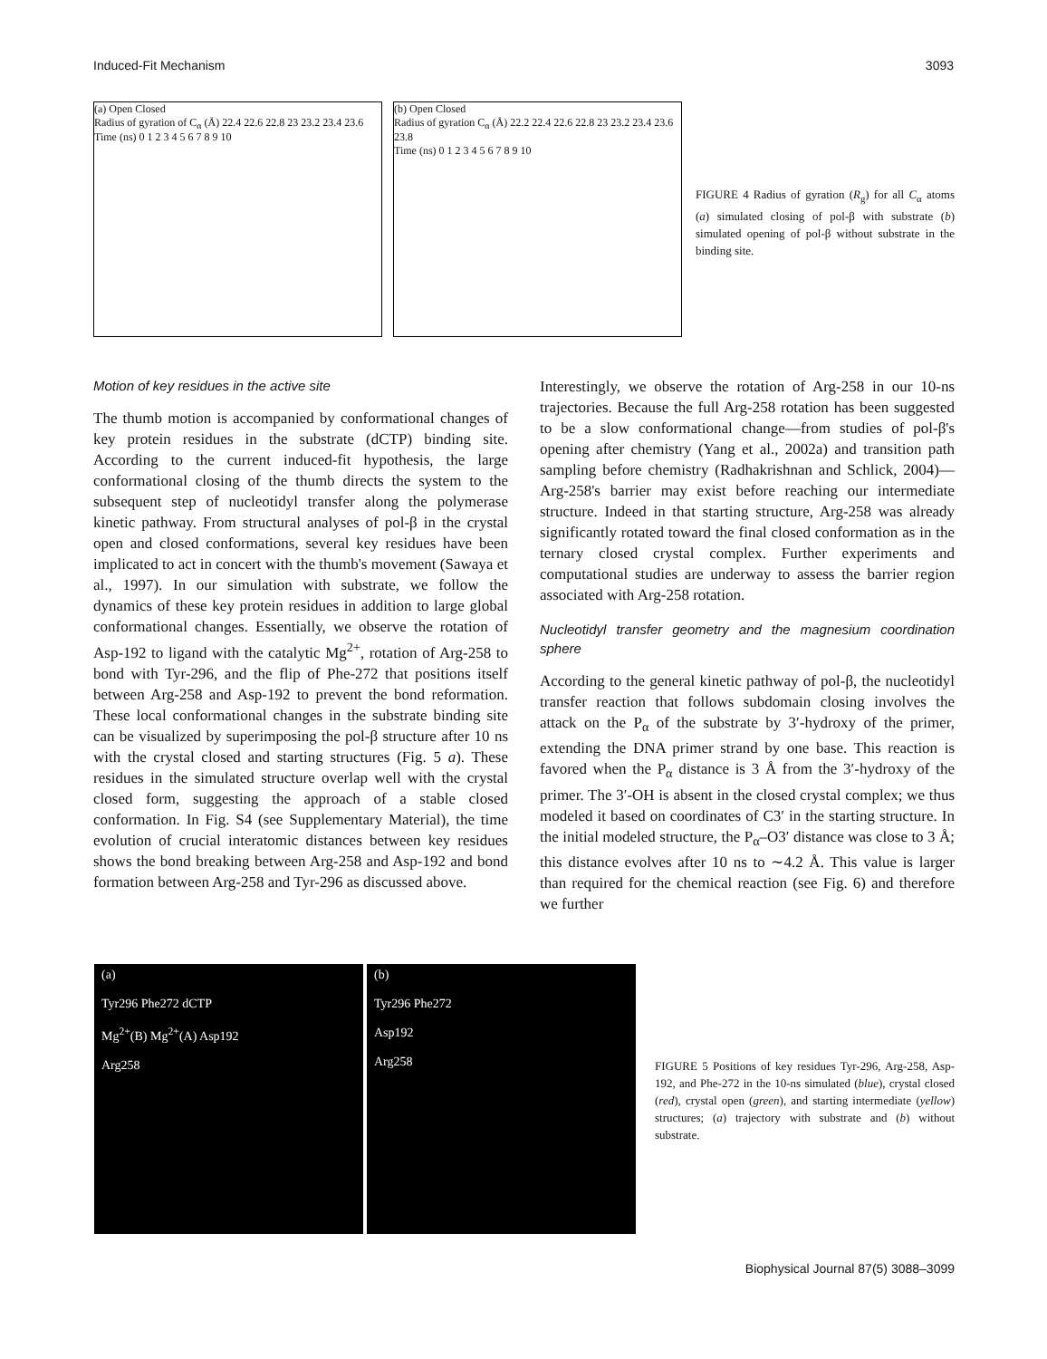Induced-Fit Mechanism 3093
(a) Open Closed
Radius of gyration of C<sub>α</sub> (Å) 22.4 22.6 22.8 23 23.2 23.4 23.6
Time (ns) 0 1 2 3 4 5 6 7 8 9 10
(b) Open Closed
Radius of gyration C<sub>α</sub> (Å) 22.2 22.4 22.6 22.8 23 23.2 23.4 23.6 23.8
Time (ns) 0 1 2 3 4 5 6 7 8 9 10
FIGURE 4 Radius of gyration (R<sub>g</sub>) for all C<sub>α</sub> atoms (a) simulated closing of pol-β with substrate (b) simulated opening of pol-β without substrate in the binding site.
Motion of key residues in the active site
The thumb motion is accompanied by conformational changes of key protein residues in the substrate (dCTP) binding site. According to the current induced-fit hypothesis, the large conformational closing of the thumb directs the system to the subsequent step of nucleotidyl transfer along the polymerase kinetic pathway. From structural analyses of pol-β in the crystal open and closed conformations, several key residues have been implicated to act in concert with the thumb's movement (Sawaya et al., 1997). In our simulation with substrate, we follow the dynamics of these key protein residues in addition to large global conformational changes. Essentially, we observe the rotation of Asp-192 to ligand with the catalytic Mg<sup>2+</sup>, rotation of Arg-258 to bond with Tyr-296, and the flip of Phe-272 that positions itself between Arg-258 and Asp-192 to prevent the bond reformation. These local conformational changes in the substrate binding site can be visualized by superimposing the pol-β structure after 10 ns with the crystal closed and starting structures (Fig. 5 a). These residues in the simulated structure overlap well with the crystal closed form, suggesting the approach of a stable closed conformation. In Fig. S4 (see Supplementary Material), the time evolution of crucial interatomic distances between key residues shows the bond breaking between Arg-258 and Asp-192 and bond formation between Arg-258 and Tyr-296 as discussed above.
Interestingly, we observe the rotation of Arg-258 in our 10-ns trajectories. Because the full Arg-258 rotation has been suggested to be a slow conformational change—from studies of pol-β's opening after chemistry (Yang et al., 2002a) and transition path sampling before chemistry (Radhakrishnan and Schlick, 2004)—Arg-258's barrier may exist before reaching our intermediate structure. Indeed in that starting structure, Arg-258 was already significantly rotated toward the final closed conformation as in the ternary closed crystal complex. Further experiments and computational studies are underway to assess the barrier region associated with Arg-258 rotation.
Nucleotidyl transfer geometry and the magnesium coordination sphere
According to the general kinetic pathway of pol-β, the nucleotidyl transfer reaction that follows subdomain closing involves the attack on the P<sub>α</sub> of the substrate by 3′-hydroxy of the primer, extending the DNA primer strand by one base. This reaction is favored when the P<sub>α</sub> distance is 3 Å from the 3′-hydroxy of the primer. The 3′-OH is absent in the closed crystal complex; we thus modeled it based on coordinates of C3′ in the starting structure. In the initial modeled structure, the P<sub>α</sub>–O3′ distance was close to 3 Å; this distance evolves after 10 ns to ∼4.2 Å. This value is larger than required for the chemical reaction (see Fig. 6) and therefore we further
(a)
Tyr296 Phe272 dCTP
Mg<sup>2+</sup>(B) Mg<sup>2+</sup>(A) Asp192
Arg258
(b)
Tyr296 Phe272
Asp192
Arg258
FIGURE 5 Positions of key residues Tyr-296, Arg-258, Asp-192, and Phe-272 in the 10-ns simulated (blue), crystal closed (red), crystal open (green), and starting intermediate (yellow) structures; (a) trajectory with substrate and (b) without substrate.
Biophysical Journal 87(5) 3088–3099